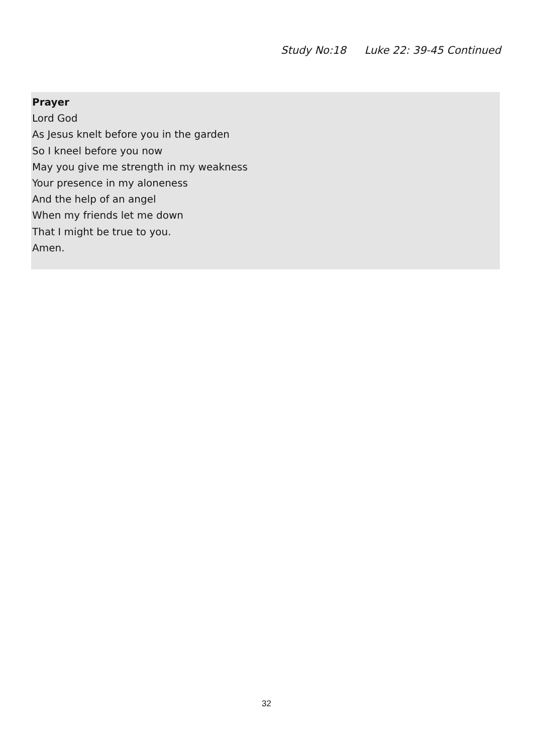Study No:18 Luke 22: 39-45 Continued
Prayer
Lord God
As Jesus knelt before you in the garden
So I kneel before you now
May you give me strength in my weakness
Your presence in my aloneness
And the help of an angel
When my friends let me down
That I might be true to you.
Amen.
32